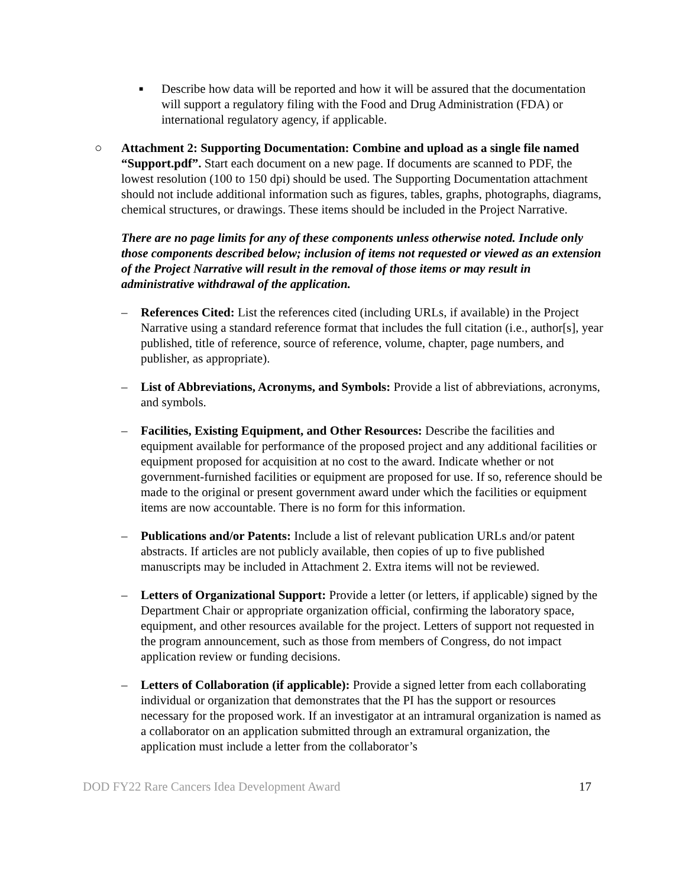■
Describe how data will be reported and how it will be assured that the documentation will support a regulatory filing with the Food and Drug Administration (FDA) or international regulatory agency, if applicable.
○ Attachment 2: Supporting Documentation: Combine and upload as a single file named “Support.pdf”. Start each document on a new page. If documents are scanned to PDF, the lowest resolution (100 to 150 dpi) should be used. The Supporting Documentation attachment should not include additional information such as figures, tables, graphs, photographs, diagrams, chemical structures, or drawings. These items should be included in the Project Narrative.
There are no page limits for any of these components unless otherwise noted. Include only those components described below; inclusion of items not requested or viewed as an extension of the Project Narrative will result in the removal of those items or may result in administrative withdrawal of the application.
– References Cited: List the references cited (including URLs, if available) in the Project Narrative using a standard reference format that includes the full citation (i.e., author[s], year published, title of reference, source of reference, volume, chapter, page numbers, and publisher, as appropriate).
– List of Abbreviations, Acronyms, and Symbols: Provide a list of abbreviations, acronyms, and symbols.
– Facilities, Existing Equipment, and Other Resources: Describe the facilities and equipment available for performance of the proposed project and any additional facilities or equipment proposed for acquisition at no cost to the award. Indicate whether or not government-furnished facilities or equipment are proposed for use. If so, reference should be made to the original or present government award under which the facilities or equipment items are now accountable. There is no form for this information.
– Publications and/or Patents: Include a list of relevant publication URLs and/or patent abstracts. If articles are not publicly available, then copies of up to five published manuscripts may be included in Attachment 2. Extra items will not be reviewed.
– Letters of Organizational Support: Provide a letter (or letters, if applicable) signed by the Department Chair or appropriate organization official, confirming the laboratory space, equipment, and other resources available for the project. Letters of support not requested in the program announcement, such as those from members of Congress, do not impact application review or funding decisions.
– Letters of Collaboration (if applicable): Provide a signed letter from each collaborating individual or organization that demonstrates that the PI has the support or resources necessary for the proposed work. If an investigator at an intramural organization is named as a collaborator on an application submitted through an extramural organization, the application must include a letter from the collaborator’s
DOD FY22 Rare Cancers Idea Development Award 17